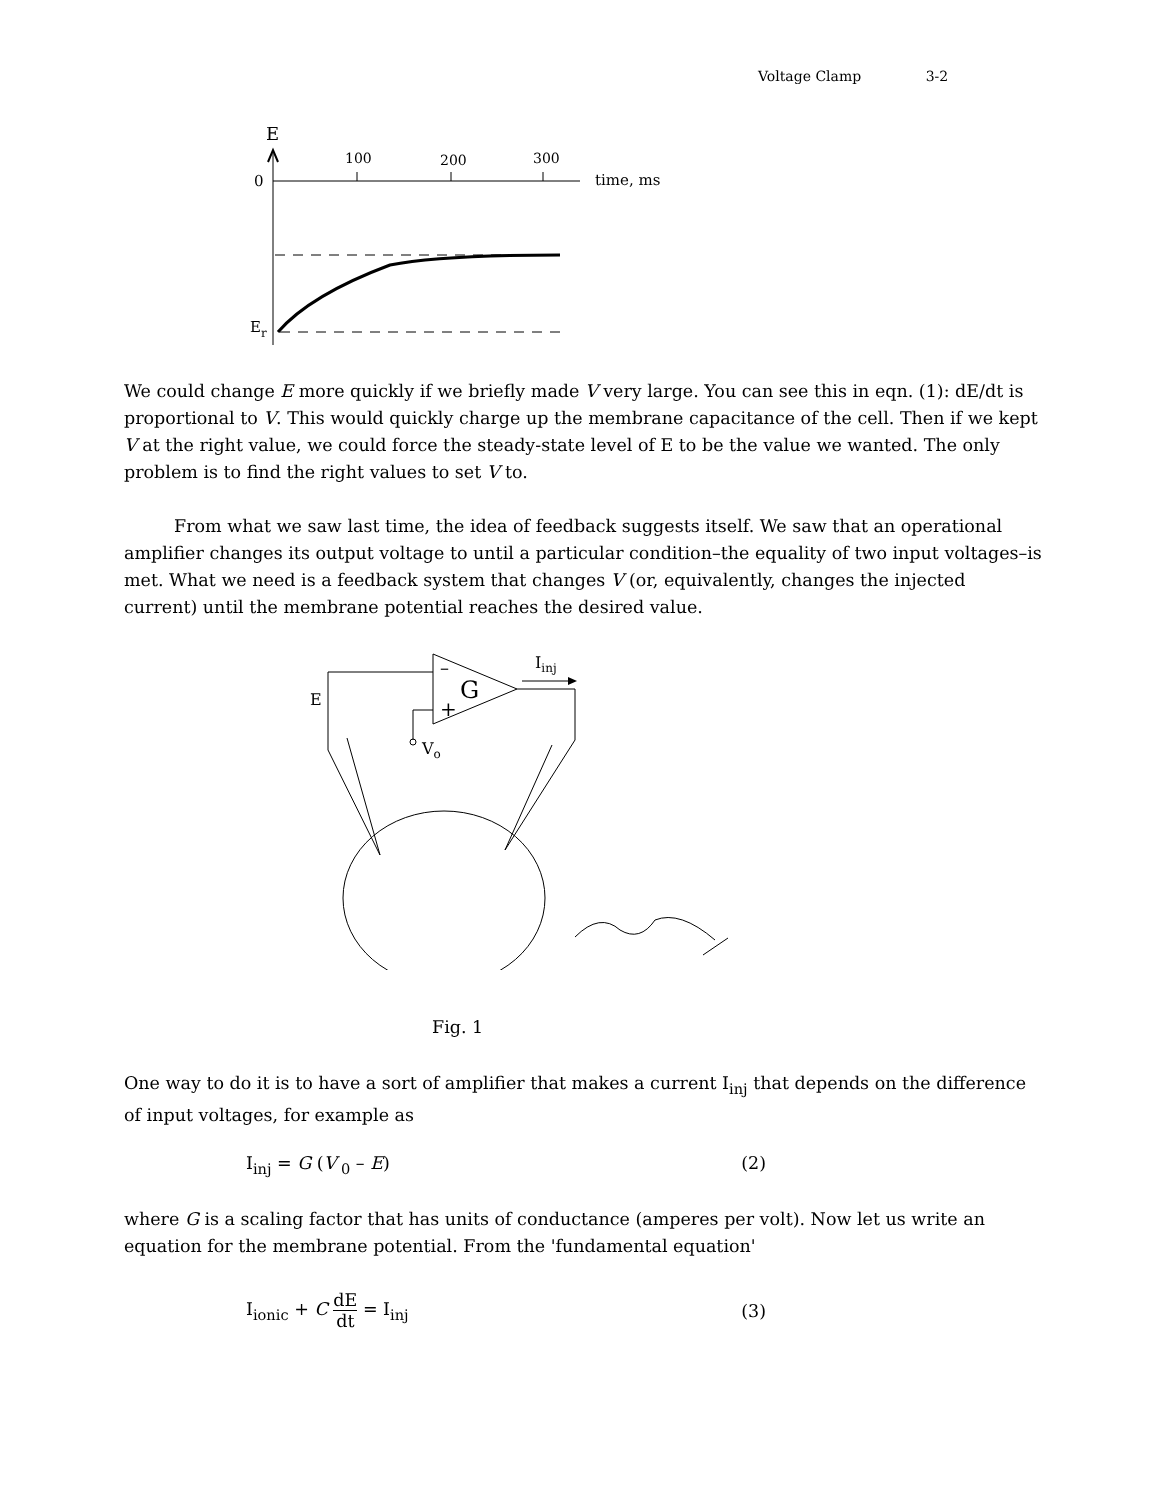Voltage Clamp 3-2
E
0
100
200
300
time, ms
Er
We could change E more quickly if we briefly made V very large. You can see this in eqn. (1): dE/dt is proportional to V. This would quickly charge up the membrane capacitance of the cell. Then if we kept V at the right value, we could force the steady-state level of E to be the value we wanted. The only problem is to find the right values to set V to.
From what we saw last time, the idea of feedback suggests itself. We saw that an operational amplifier changes its output voltage to until a particular condition–the equality of two input voltages–is met. What we need is a feedback system that changes V (or, equivalently, changes the injected current) until the membrane potential reaches the desired value.
E
G
–
+
Iinj
Vo
Fig. 1
One way to do it is to have a sort of amplifier that makes a current I<sub>inj</sub> that depends on the difference of input voltages, for example as
I<sub>inj</sub> = G (V<sub>0</sub> – E) (2)
where G is a scaling factor that has units of conductance (amperes per volt). Now let us write an equation for the membrane potential. From the 'fundamental equation'
I<sub>ionic</sub> + C dE dt = I<sub>inj</sub> (3)